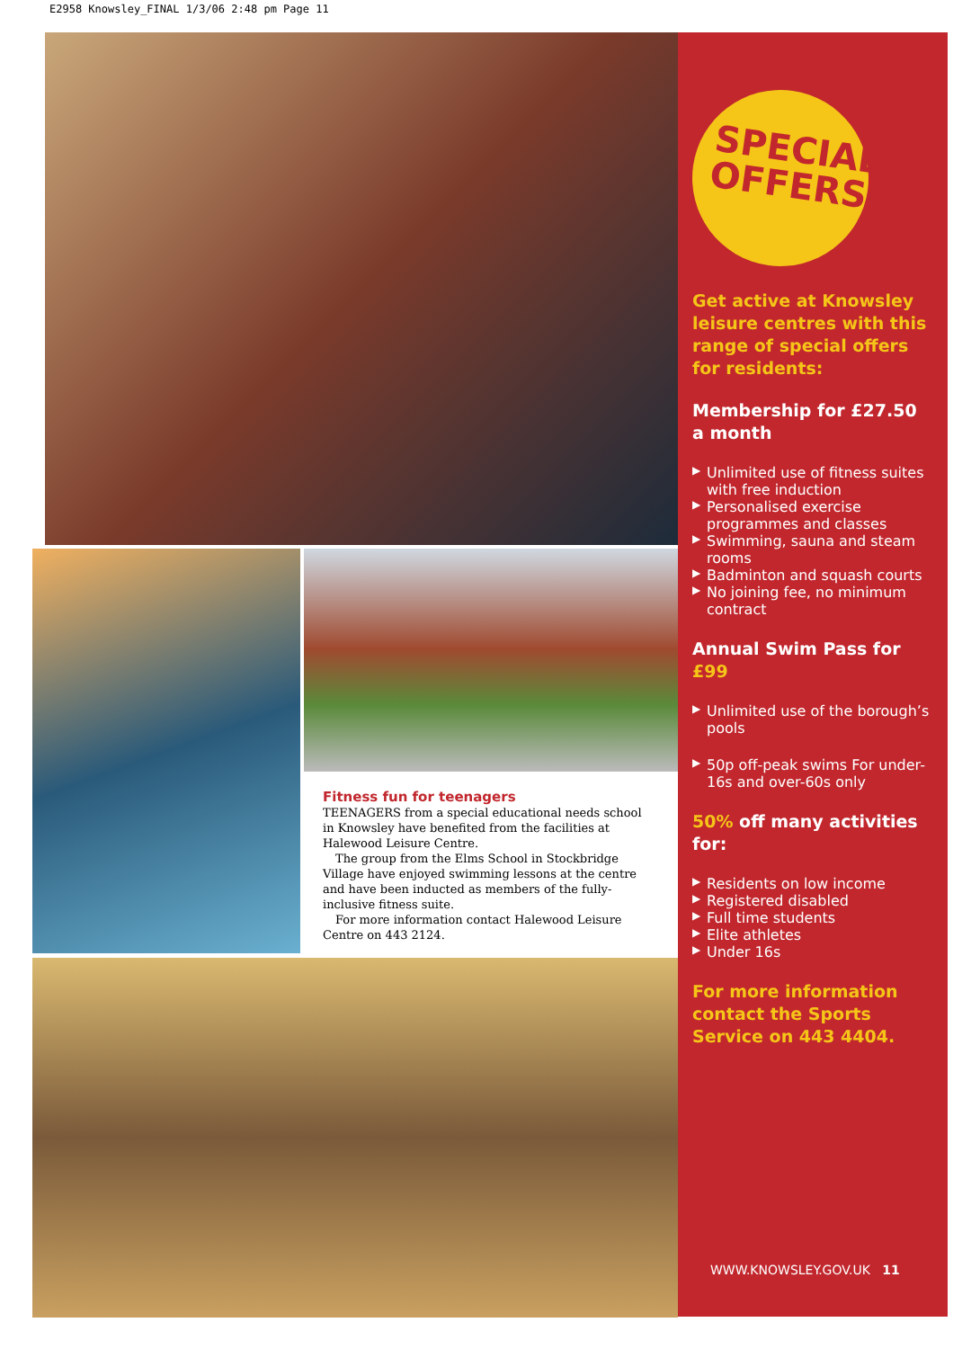E2958 Knowsley_FINAL 1/3/06 2:48 pm Page 11
Fitness fun for teenagers
TEENAGERS from a special educational needs school in Knowsley have benefited from the facilities at Halewood Leisure Centre.
The group from the Elms School in Stockbridge Village have enjoyed swimming lessons at the centre and have been inducted as members of the fully-inclusive fitness suite.
For more information contact Halewood Leisure Centre on 443 2124.
SPECIAL
OFFERS
Get active at Knowsley leisure centres with this range of special offers for residents:
Membership for £27.50 a month
▶ Unlimited use of fitness suites with free induction
▶ Personalised exercise programmes and classes
▶ Swimming, sauna and steam rooms
▶ Badminton and squash courts
▶ No joining fee, no minimum contract
Annual Swim Pass for £99
▶ Unlimited use of the borough’s pools
▶ 50p off-peak swims For under-16s and over-60s only
50% off many activities for:
▶ Residents on low income
▶ Registered disabled
▶ Full time students
▶ Elite athletes
▶ Under 16s
For more information contact the Sports Service on 443 4404.
WWW.KNOWSLEY.GOV.UK 11